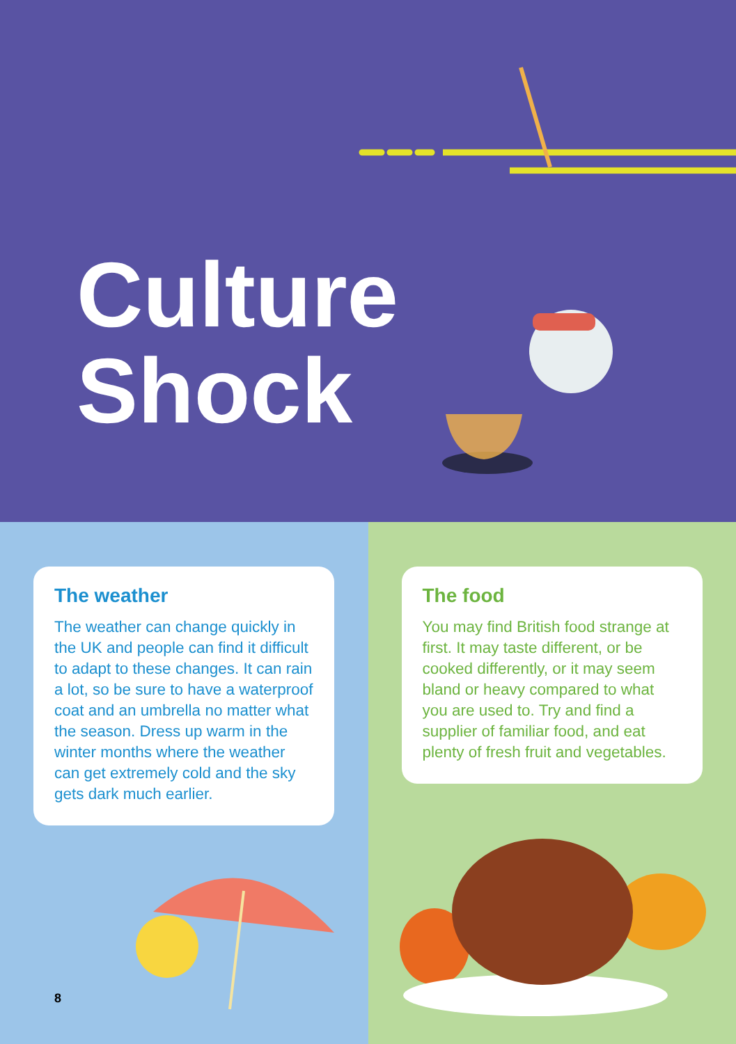Culture
Shock
The weather
The weather can change quickly in the UK and people can find it difficult to adapt to these changes. It can rain a lot, so be sure to have a waterproof coat and an umbrella no matter what the season. Dress up warm in the winter months where the weather can get extremely cold and the sky gets dark much earlier.
8
The food
You may find British food strange at first. It may taste different, or be cooked differently, or it may seem bland or heavy compared to what you are used to. Try and find a supplier of familiar food, and eat plenty of fresh fruit and vegetables.